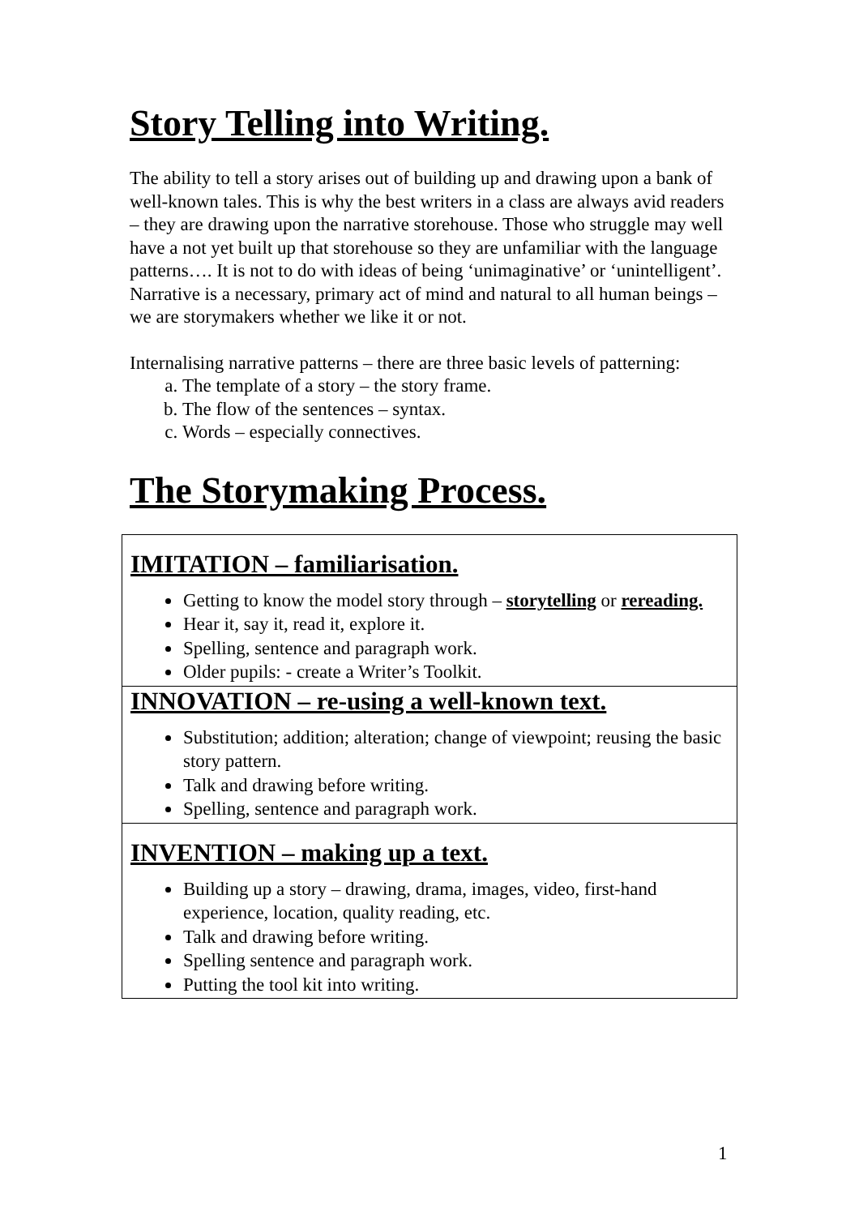Story Telling into Writing.
The ability to tell a story arises out of building up and drawing upon a bank of well-known tales. This is why the best writers in a class are always avid readers – they are drawing upon the narrative storehouse. Those who struggle may well have a not yet built up that storehouse so they are unfamiliar with the language patterns…. It is not to do with ideas of being ‘unimaginative’ or ‘unintelligent’. Narrative is a necessary, primary act of mind and natural to all human beings – we are storymakers whether we like it or not.
Internalising narrative patterns – there are three basic levels of patterning:
a. The template of a story – the story frame.
b. The flow of the sentences – syntax.
c. Words – especially connectives.
The Storymaking Process.
| IMITATION – familiarisation. Getting to know the model story through – storytelling or rereading. Hear it, say it, read it, explore it. Spelling, sentence and paragraph work. Older pupils: - create a Writer’s Toolkit. |
| INNOVATION – re-using a well-known text. Substitution; addition; alteration; change of viewpoint; reusing the basic story pattern. Talk and drawing before writing. Spelling, sentence and paragraph work. |
| INVENTION – making up a text. Building up a story – drawing, drama, images, video, first-hand experience, location, quality reading, etc. Talk and drawing before writing. Spelling sentence and paragraph work. Putting the tool kit into writing. |
1